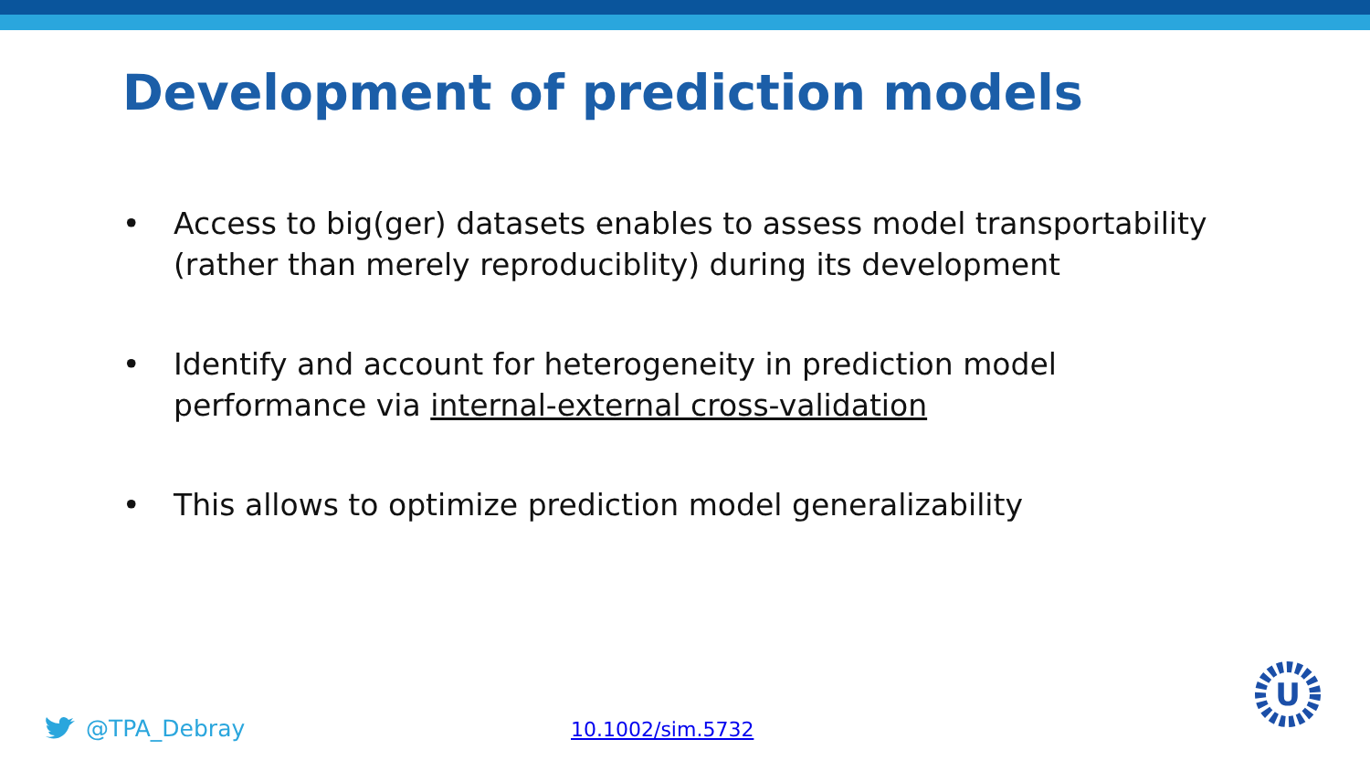Development of prediction models
• Access to big(ger) datasets enables to assess model transportability (rather than merely reproduciblity) during its development
• Identify and account for heterogeneity in prediction model performance via internal-external cross-validation
• This allows to optimize prediction model generalizability
@TPA_Debray 10.1002/sim.5732
U